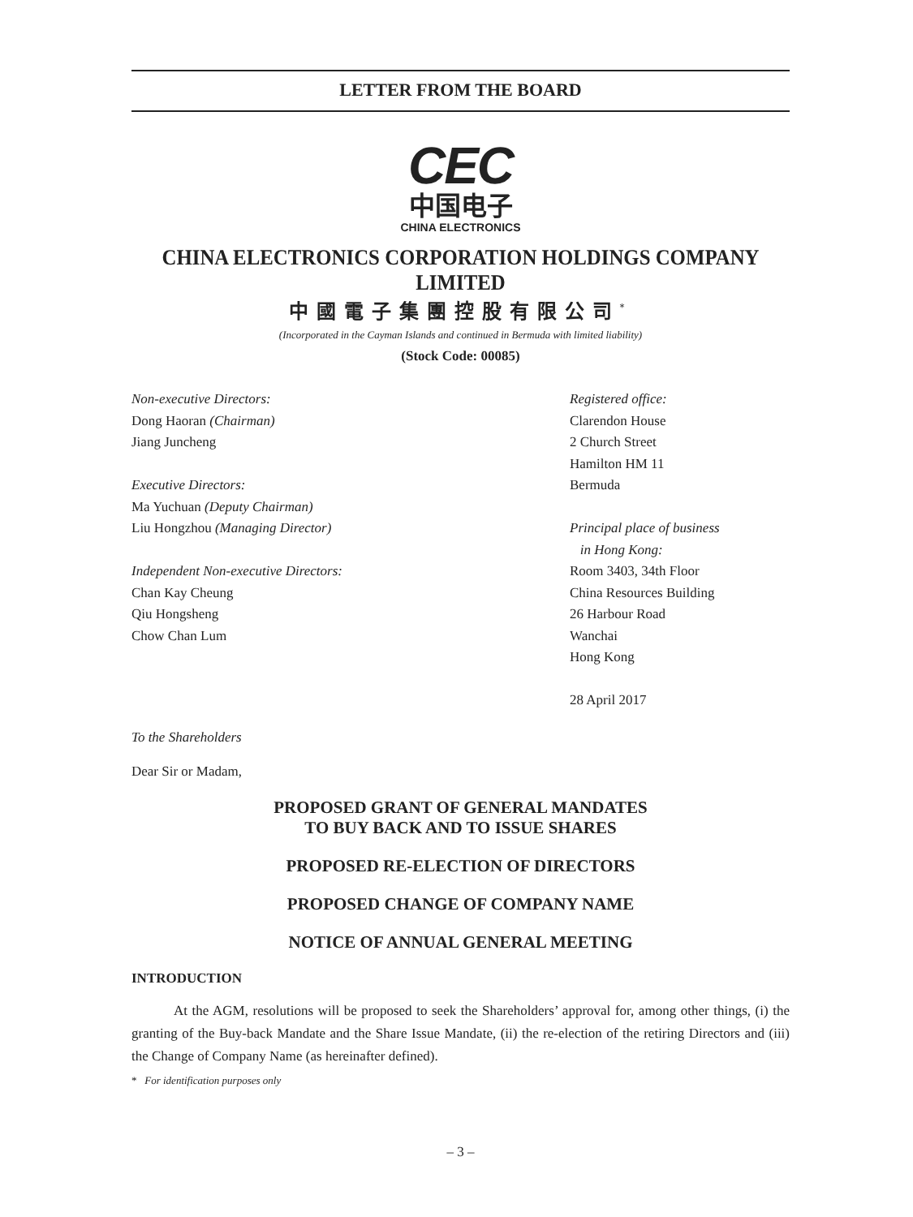LETTER FROM THE BOARD
CEC
中国电子
CHINA ELECTRONICS
CHINA ELECTRONICS CORPORATION HOLDINGS COMPANY LIMITED
中國電子集團控股有限公司<sup>*</sup>
(Incorporated in the Cayman Islands and continued in Bermuda with limited liability)
(Stock Code: 00085)
Non-executive Directors:
Dong Haoran (Chairman)
Jiang Juncheng
Executive Directors:
Ma Yuchuan (Deputy Chairman)
Liu Hongzhou (Managing Director)
Independent Non-executive Directors:
Chan Kay Cheung
Qiu Hongsheng
Chow Chan Lum
Registered office:
Clarendon House
2 Church Street
Hamilton HM 11
Bermuda
Principal place of business
in Hong Kong:
Room 3403, 34th Floor
China Resources Building
26 Harbour Road
Wanchai
Hong Kong
28 April 2017
To the Shareholders
Dear Sir or Madam,
PROPOSED GRANT OF GENERAL MANDATES
TO BUY BACK AND TO ISSUE SHARES
PROPOSED RE-ELECTION OF DIRECTORS
PROPOSED CHANGE OF COMPANY NAME
NOTICE OF ANNUAL GENERAL MEETING
INTRODUCTION
At the AGM, resolutions will be proposed to seek the Shareholders’ approval for, among other things, (i) the granting of the Buy-back Mandate and the Share Issue Mandate, (ii) the re-election of the retiring Directors and (iii) the Change of Company Name (as hereinafter defined).
* For identification purposes only
– 3 –